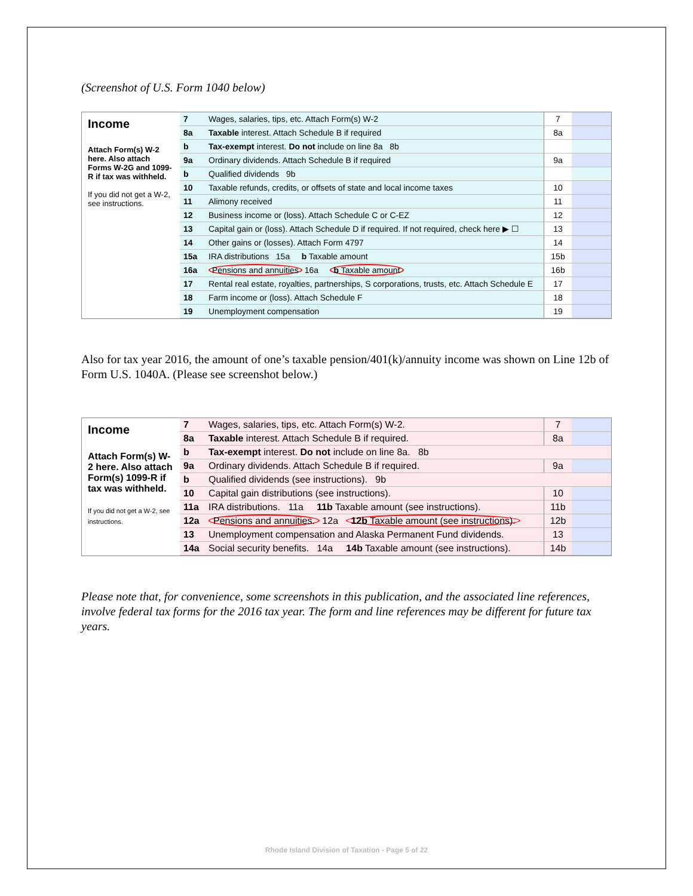(Screenshot of U.S. Form 1040 below)
Income
Attach Form(s) W-2 here. Also attach Forms W-2G and 1099-R if tax was withheld.
If you did not get a W-2, see instructions.
| 7 | Wages, salaries, tips, etc. Attach Form(s) W-2 | 7 | |
| 8a | Taxable interest. Attach Schedule B if required | 8a | |
| b | Tax-exempt interest. Do not include on line 8a 8b | | |
| 9a | Ordinary dividends. Attach Schedule B if required | 9a | |
| b | Qualified dividends 9b | | |
| 10 | Taxable refunds, credits, or offsets of state and local income taxes | 10 | |
| 11 | Alimony received | 11 | |
| 12 | Business income or (loss). Attach Schedule C or C-EZ | 12 | |
| 13 | Capital gain or (loss). Attach Schedule D if required. If not required, check here ▶ ☐ | 13 | |
| 14 | Other gains or (losses). Attach Form 4797 | 14 | |
| 15a | IRA distributions 15a b Taxable amount | 15b | |
| 16a | Pensions and annuities 16a b Taxable amount | 16b | |
| 17 | Rental real estate, royalties, partnerships, S corporations, trusts, etc. Attach Schedule E | 17 | |
| 18 | Farm income or (loss). Attach Schedule F | 18 | |
| 19 | Unemployment compensation | 19 | |
Also for tax year 2016, the amount of one’s taxable pension/401(k)/annuity income was shown on Line 12b of Form U.S. 1040A. (Please see screenshot below.)
Income
Attach Form(s) W-2 here. Also attach Form(s) 1099-R if tax was withheld.
If you did not get a W-2, see instructions.
| 7 | Wages, salaries, tips, etc. Attach Form(s) W-2. | 7 | |
| 8a | Taxable interest. Attach Schedule B if required. | 8a | |
| b | Tax-exempt interest. Do not include on line 8a. 8b | | |
| 9a | Ordinary dividends. Attach Schedule B if required. | 9a | |
| b | Qualified dividends (see instructions). 9b | | |
| 10 | Capital gain distributions (see instructions). | 10 | |
| 11a | IRA distributions. 11a 11b Taxable amount (see instructions). | 11b | |
| 12a | Pensions and annuities. 12a 12b Taxable amount (see instructions). | 12b | |
| 13 | Unemployment compensation and Alaska Permanent Fund dividends. | 13 | |
| 14a | Social security benefits. 14a 14b Taxable amount (see instructions). | 14b | |
Please note that, for convenience, some screenshots in this publication, and the associated line references, involve federal tax forms for the 2016 tax year. The form and line references may be different for future tax years.
Rhode Island Division of Taxation - Page 5 of 22